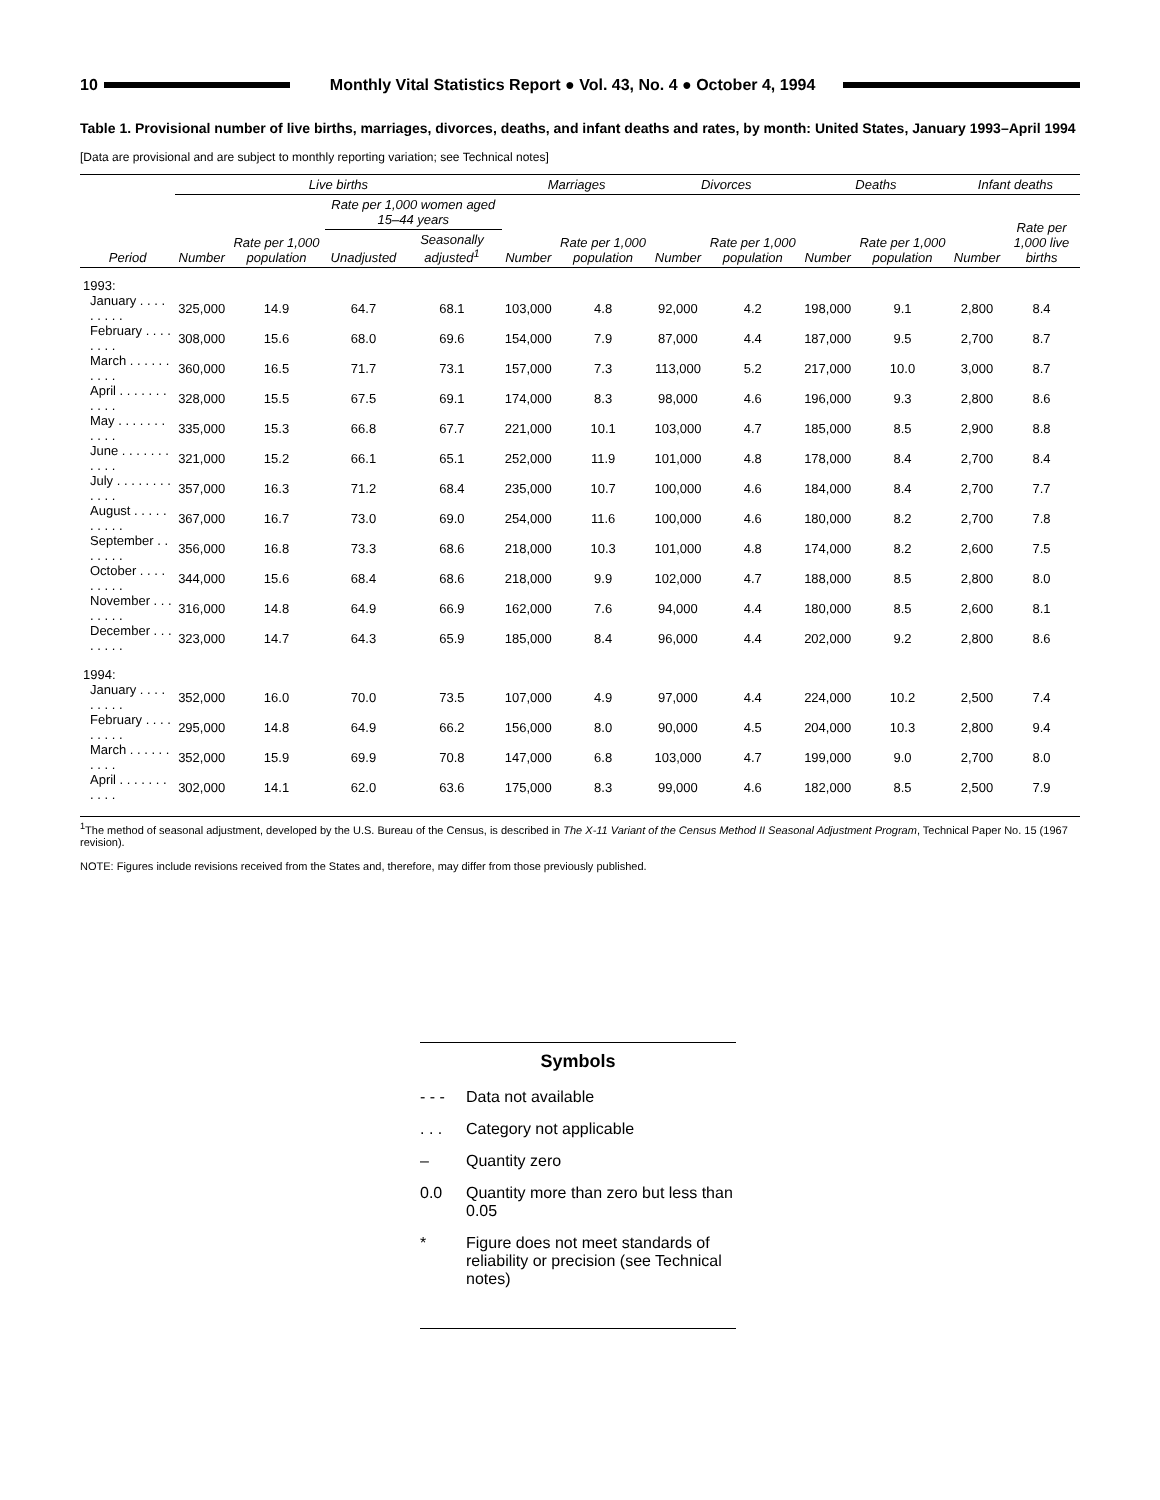10
Monthly Vital Statistics Report ● Vol. 43, No. 4 ● October 4, 1994
Table 1. Provisional number of live births, marriages, divorces, deaths, and infant deaths and rates, by month: United States, January 1993–April 1994
[Data are provisional and are subject to monthly reporting variation; see Technical notes]
| | Live births | | | | Marriages | | Divorces | | Deaths | | Infant deaths | |
| --- | --- | --- | --- | --- | --- | --- | --- | --- | --- | --- | --- | --- |
| Period | Number | Rate per 1,000 population | Rate per 1,000 women aged 15–44 years | | Number | Rate per 1,000 population | Number | Rate per 1,000 population | Number | Rate per 1,000 population | Number | Rate per 1,000 live births |
| | | | Unadjusted | Seasonally adjusted<sup>1</sup> | | | | | | | | |
| 1993: | | | | | | | | | | | | |
| January . . . . . . . . . | 325,000 | 14.9 | 64.7 | 68.1 | 103,000 | 4.8 | 92,000 | 4.2 | 198,000 | 9.1 | 2,800 | 8.4 |
| February . . . . . . . . | 308,000 | 15.6 | 68.0 | 69.6 | 154,000 | 7.9 | 87,000 | 4.4 | 187,000 | 9.5 | 2,700 | 8.7 |
| March . . . . . . . . . . | 360,000 | 16.5 | 71.7 | 73.1 | 157,000 | 7.3 | 113,000 | 5.2 | 217,000 | 10.0 | 3,000 | 8.7 |
| April . . . . . . . . . . . | 328,000 | 15.5 | 67.5 | 69.1 | 174,000 | 8.3 | 98,000 | 4.6 | 196,000 | 9.3 | 2,800 | 8.6 |
| May . . . . . . . . . . . | 335,000 | 15.3 | 66.8 | 67.7 | 221,000 | 10.1 | 103,000 | 4.7 | 185,000 | 8.5 | 2,900 | 8.8 |
| June . . . . . . . . . . . | 321,000 | 15.2 | 66.1 | 65.1 | 252,000 | 11.9 | 101,000 | 4.8 | 178,000 | 8.4 | 2,700 | 8.4 |
| July . . . . . . . . . . . . | 357,000 | 16.3 | 71.2 | 68.4 | 235,000 | 10.7 | 100,000 | 4.6 | 184,000 | 8.4 | 2,700 | 7.7 |
| August . . . . . . . . . . | 367,000 | 16.7 | 73.0 | 69.0 | 254,000 | 11.6 | 100,000 | 4.6 | 180,000 | 8.2 | 2,700 | 7.8 |
| September . . . . . . . | 356,000 | 16.8 | 73.3 | 68.6 | 218,000 | 10.3 | 101,000 | 4.8 | 174,000 | 8.2 | 2,600 | 7.5 |
| October . . . . . . . . . | 344,000 | 15.6 | 68.4 | 68.6 | 218,000 | 9.9 | 102,000 | 4.7 | 188,000 | 8.5 | 2,800 | 8.0 |
| November . . . . . . . . | 316,000 | 14.8 | 64.9 | 66.9 | 162,000 | 7.6 | 94,000 | 4.4 | 180,000 | 8.5 | 2,600 | 8.1 |
| December . . . . . . . . | 323,000 | 14.7 | 64.3 | 65.9 | 185,000 | 8.4 | 96,000 | 4.4 | 202,000 | 9.2 | 2,800 | 8.6 |
| 1994: | | | | | | | | | | | | |
| January . . . . . . . . . | 352,000 | 16.0 | 70.0 | 73.5 | 107,000 | 4.9 | 97,000 | 4.4 | 224,000 | 10.2 | 2,500 | 7.4 |
| February . . . . . . . . . | 295,000 | 14.8 | 64.9 | 66.2 | 156,000 | 8.0 | 90,000 | 4.5 | 204,000 | 10.3 | 2,800 | 9.4 |
| March . . . . . . . . . . | 352,000 | 15.9 | 69.9 | 70.8 | 147,000 | 6.8 | 103,000 | 4.7 | 199,000 | 9.0 | 2,700 | 8.0 |
| April . . . . . . . . . . . | 302,000 | 14.1 | 62.0 | 63.6 | 175,000 | 8.3 | 99,000 | 4.6 | 182,000 | 8.5 | 2,500 | 7.9 |
<sup>1</sup> The method of seasonal adjustment, developed by the U.S. Bureau of the Census, is described in The X-11 Variant of the Census Method II Seasonal Adjustment Program, Technical Paper No. 15 (1967 revision).
NOTE: Figures include revisions received from the States and, therefore, may differ from those previously published.
Symbols
- - - Data not available
. . . Category not applicable
– Quantity zero
0.0 Quantity more than zero but less than 0.05
* Figure does not meet standards of reliability or precision (see Technical notes)